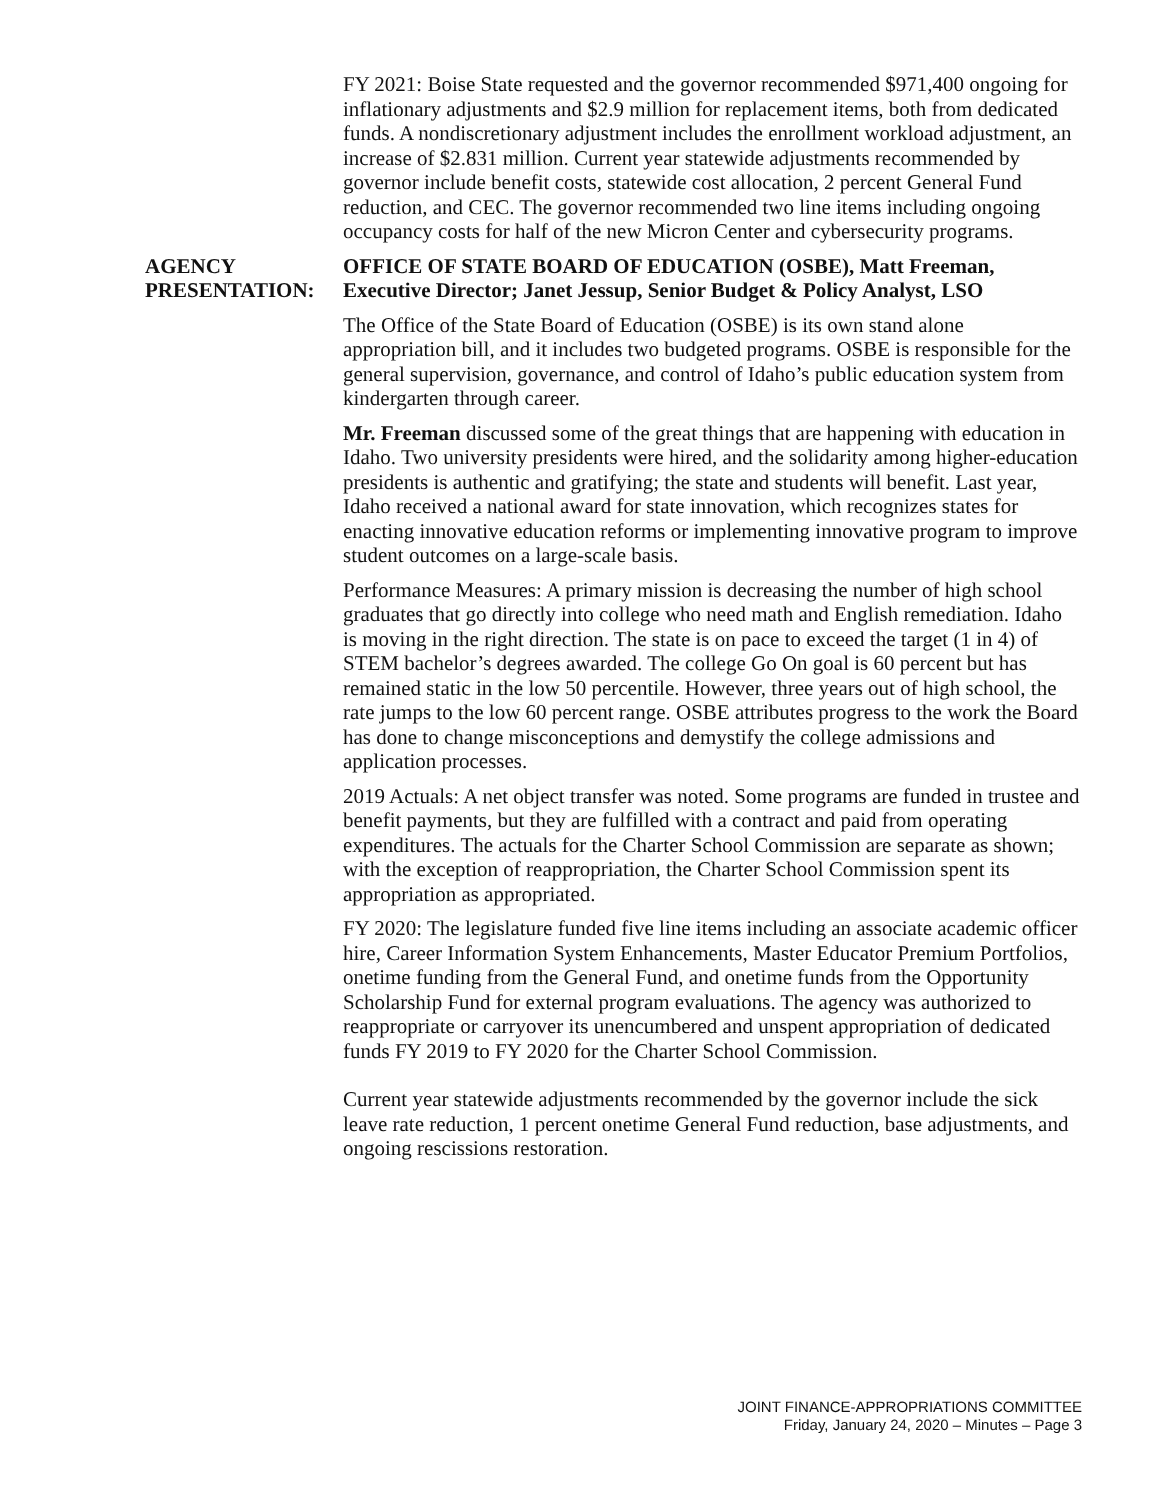FY 2021: Boise State requested and the governor recommended $971,400 ongoing for inflationary adjustments and $2.9 million for replacement items, both from dedicated funds. A nondiscretionary adjustment includes the enrollment workload adjustment, an increase of $2.831 million. Current year statewide adjustments recommended by governor include benefit costs, statewide cost allocation, 2 percent General Fund reduction, and CEC. The governor recommended two line items including ongoing occupancy costs for half of the new Micron Center and cybersecurity programs.
AGENCY
PRESENTATION:
OFFICE OF STATE BOARD OF EDUCATION (OSBE), Matt Freeman, Executive Director; Janet Jessup, Senior Budget & Policy Analyst, LSO
The Office of the State Board of Education (OSBE) is its own stand alone appropriation bill, and it includes two budgeted programs. OSBE is responsible for the general supervision, governance, and control of Idaho’s public education system from kindergarten through career.
Mr. Freeman discussed some of the great things that are happening with education in Idaho. Two university presidents were hired, and the solidarity among higher-education presidents is authentic and gratifying; the state and students will benefit. Last year, Idaho received a national award for state innovation, which recognizes states for enacting innovative education reforms or implementing innovative program to improve student outcomes on a large-scale basis.
Performance Measures: A primary mission is decreasing the number of high school graduates that go directly into college who need math and English remediation. Idaho is moving in the right direction. The state is on pace to exceed the target (1 in 4) of STEM bachelor’s degrees awarded. The college Go On goal is 60 percent but has remained static in the low 50 percentile. However, three years out of high school, the rate jumps to the low 60 percent range. OSBE attributes progress to the work the Board has done to change misconceptions and demystify the college admissions and application processes.
2019 Actuals: A net object transfer was noted. Some programs are funded in trustee and benefit payments, but they are fulfilled with a contract and paid from operating expenditures. The actuals for the Charter School Commission are separate as shown; with the exception of reappropriation, the Charter School Commission spent its appropriation as appropriated.
FY 2020: The legislature funded five line items including an associate academic officer hire, Career Information System Enhancements, Master Educator Premium Portfolios, onetime funding from the General Fund, and onetime funds from the Opportunity Scholarship Fund for external program evaluations. The agency was authorized to reappropriate or carryover its unencumbered and unspent appropriation of dedicated funds FY 2019 to FY 2020 for the Charter School Commission.
Current year statewide adjustments recommended by the governor include the sick leave rate reduction, 1 percent onetime General Fund reduction, base adjustments, and ongoing rescissions restoration.
JOINT FINANCE-APPROPRIATIONS COMMITTEE
Friday, January 24, 2020 – Minutes – Page 3